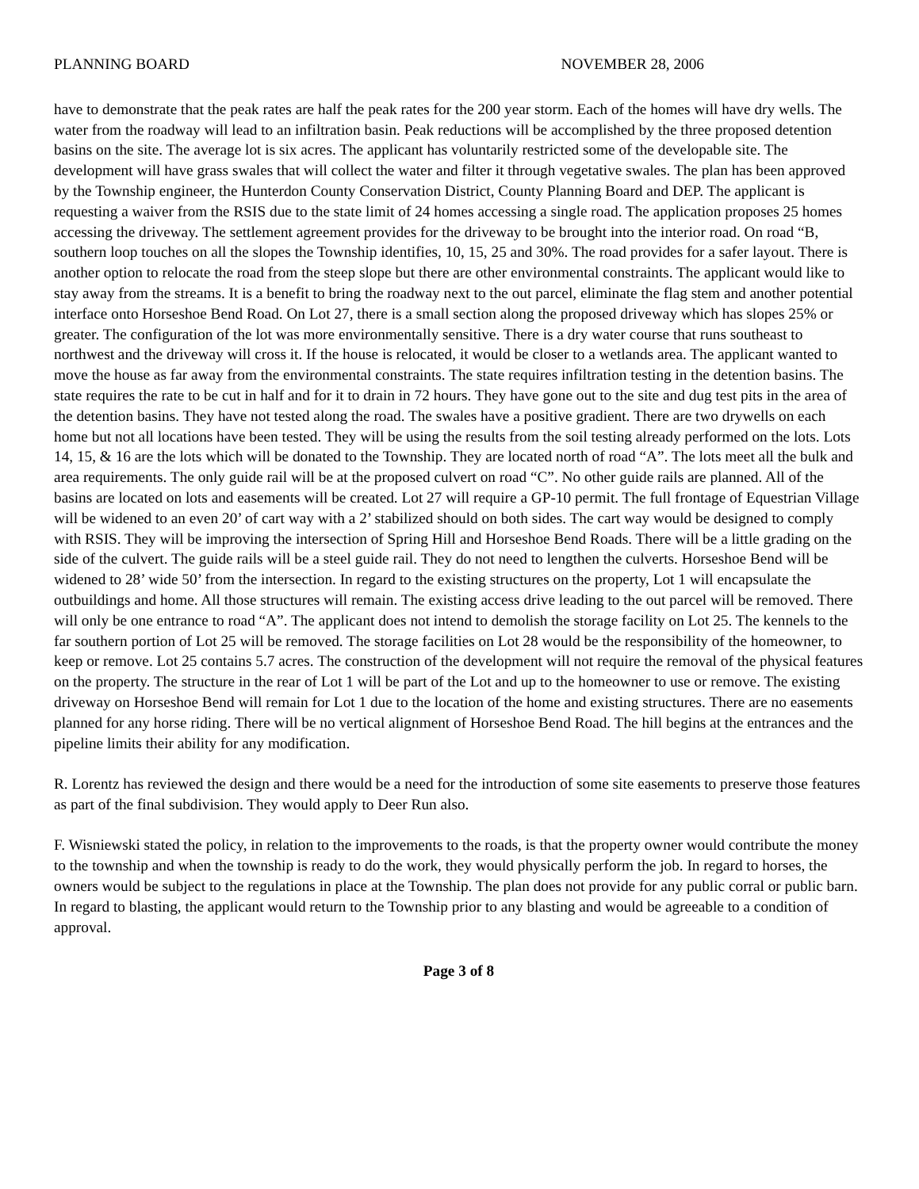PLANNING BOARD NOVEMBER 28, 2006
have to demonstrate that the peak rates are half the peak rates for the 200 year storm. Each of the homes will have dry wells. The water from the roadway will lead to an infiltration basin. Peak reductions will be accomplished by the three proposed detention basins on the site. The average lot is six acres. The applicant has voluntarily restricted some of the developable site. The development will have grass swales that will collect the water and filter it through vegetative swales. The plan has been approved by the Township engineer, the Hunterdon County Conservation District, County Planning Board and DEP. The applicant is requesting a waiver from the RSIS due to the state limit of 24 homes accessing a single road. The application proposes 25 homes accessing the driveway. The settlement agreement provides for the driveway to be brought into the interior road. On road “B, southern loop touches on all the slopes the Township identifies, 10, 15, 25 and 30%. The road provides for a safer layout. There is another option to relocate the road from the steep slope but there are other environmental constraints. The applicant would like to stay away from the streams. It is a benefit to bring the roadway next to the out parcel, eliminate the flag stem and another potential interface onto Horseshoe Bend Road. On Lot 27, there is a small section along the proposed driveway which has slopes 25% or greater. The configuration of the lot was more environmentally sensitive. There is a dry water course that runs southeast to northwest and the driveway will cross it. If the house is relocated, it would be closer to a wetlands area. The applicant wanted to move the house as far away from the environmental constraints. The state requires infiltration testing in the detention basins. The state requires the rate to be cut in half and for it to drain in 72 hours. They have gone out to the site and dug test pits in the area of the detention basins. They have not tested along the road. The swales have a positive gradient. There are two drywells on each home but not all locations have been tested. They will be using the results from the soil testing already performed on the lots. Lots 14, 15, & 16 are the lots which will be donated to the Township. They are located north of road “A”. The lots meet all the bulk and area requirements. The only guide rail will be at the proposed culvert on road “C”. No other guide rails are planned. All of the basins are located on lots and easements will be created. Lot 27 will require a GP-10 permit. The full frontage of Equestrian Village will be widened to an even 20’ of cart way with a 2’ stabilized should on both sides. The cart way would be designed to comply with RSIS. They will be improving the intersection of Spring Hill and Horseshoe Bend Roads. There will be a little grading on the side of the culvert. The guide rails will be a steel guide rail. They do not need to lengthen the culverts. Horseshoe Bend will be widened to 28’ wide 50’ from the intersection. In regard to the existing structures on the property, Lot 1 will encapsulate the outbuildings and home. All those structures will remain. The existing access drive leading to the out parcel will be removed. There will only be one entrance to road “A”. The applicant does not intend to demolish the storage facility on Lot 25. The kennels to the far southern portion of Lot 25 will be removed. The storage facilities on Lot 28 would be the responsibility of the homeowner, to keep or remove. Lot 25 contains 5.7 acres. The construction of the development will not require the removal of the physical features on the property. The structure in the rear of Lot 1 will be part of the Lot and up to the homeowner to use or remove. The existing driveway on Horseshoe Bend will remain for Lot 1 due to the location of the home and existing structures. There are no easements planned for any horse riding. There will be no vertical alignment of Horseshoe Bend Road. The hill begins at the entrances and the pipeline limits their ability for any modification.
R. Lorentz has reviewed the design and there would be a need for the introduction of some site easements to preserve those features as part of the final subdivision. They would apply to Deer Run also.
F. Wisniewski stated the policy, in relation to the improvements to the roads, is that the property owner would contribute the money to the township and when the township is ready to do the work, they would physically perform the job. In regard to horses, the owners would be subject to the regulations in place at the Township. The plan does not provide for any public corral or public barn. In regard to blasting, the applicant would return to the Township prior to any blasting and would be agreeable to a condition of approval.
Page 3 of 8